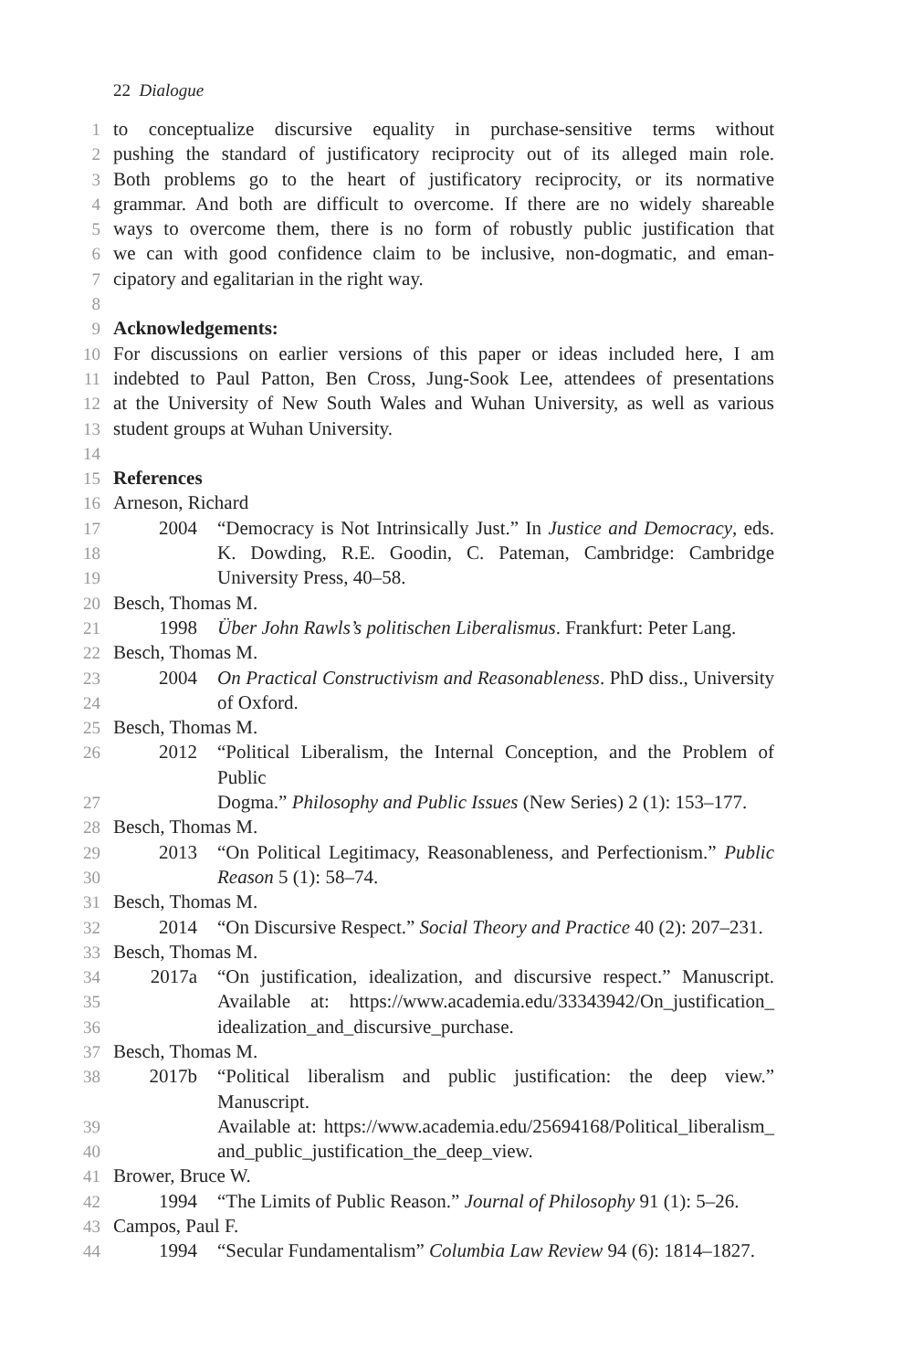22 Dialogue
1 to conceptualize discursive equality in purchase-sensitive terms without
2 pushing the standard of justificatory reciprocity out of its alleged main role.
3 Both problems go to the heart of justificatory reciprocity, or its normative
4 grammar. And both are difficult to overcome. If there are no widely shareable
5 ways to overcome them, there is no form of robustly public justification that
6 we can with good confidence claim to be inclusive, non-dogmatic, and eman-
7 cipatory and egalitarian in the right way.
8
9 Acknowledgements:
10 For discussions on earlier versions of this paper or ideas included here, I am
11 indebted to Paul Patton, Ben Cross, Jung-Sook Lee, attendees of presentations
12 at the University of New South Wales and Wuhan University, as well as various
13 student groups at Wuhan University.
14
15 References
16 Arneson, Richard
17 2004 “Democracy is Not Intrinsically Just.” In Justice and Democracy, eds.
18 K. Dowding, R.E. Goodin, C. Pateman, Cambridge: Cambridge
19 University Press, 40–58.
20 Besch, Thomas M.
21 1998 Über John Rawls’s politischen Liberalismus. Frankfurt: Peter Lang.
22 Besch, Thomas M.
23 2004 On Practical Constructivism and Reasonableness. PhD diss., University
24 of Oxford.
25 Besch, Thomas M.
26 2012 “Political Liberalism, the Internal Conception, and the Problem of Public
27 Dogma.” Philosophy and Public Issues (New Series) 2 (1): 153–177.
28 Besch, Thomas M.
29 2013 “On Political Legitimacy, Reasonableness, and Perfectionism.” Public
30 Reason 5 (1): 58–74.
31 Besch, Thomas M.
32 2014 “On Discursive Respect.” Social Theory and Practice 40 (2): 207–231.
33 Besch, Thomas M.
34 2017a “On justification, idealization, and discursive respect.” Manuscript.
35 Available at: https://www.academia.edu/33343942/On_justification_
36 idealization_and_discursive_purchase.
37 Besch, Thomas M.
38 2017b “Political liberalism and public justification: the deep view.” Manuscript.
39 Available at: https://www.academia.edu/25694168/Political_liberalism_
40 and_public_justification_the_deep_view.
41 Brower, Bruce W.
42 1994 “The Limits of Public Reason.” Journal of Philosophy 91 (1): 5–26.
43 Campos, Paul F.
44 1994 “Secular Fundamentalism” Columbia Law Review 94 (6): 1814–1827.